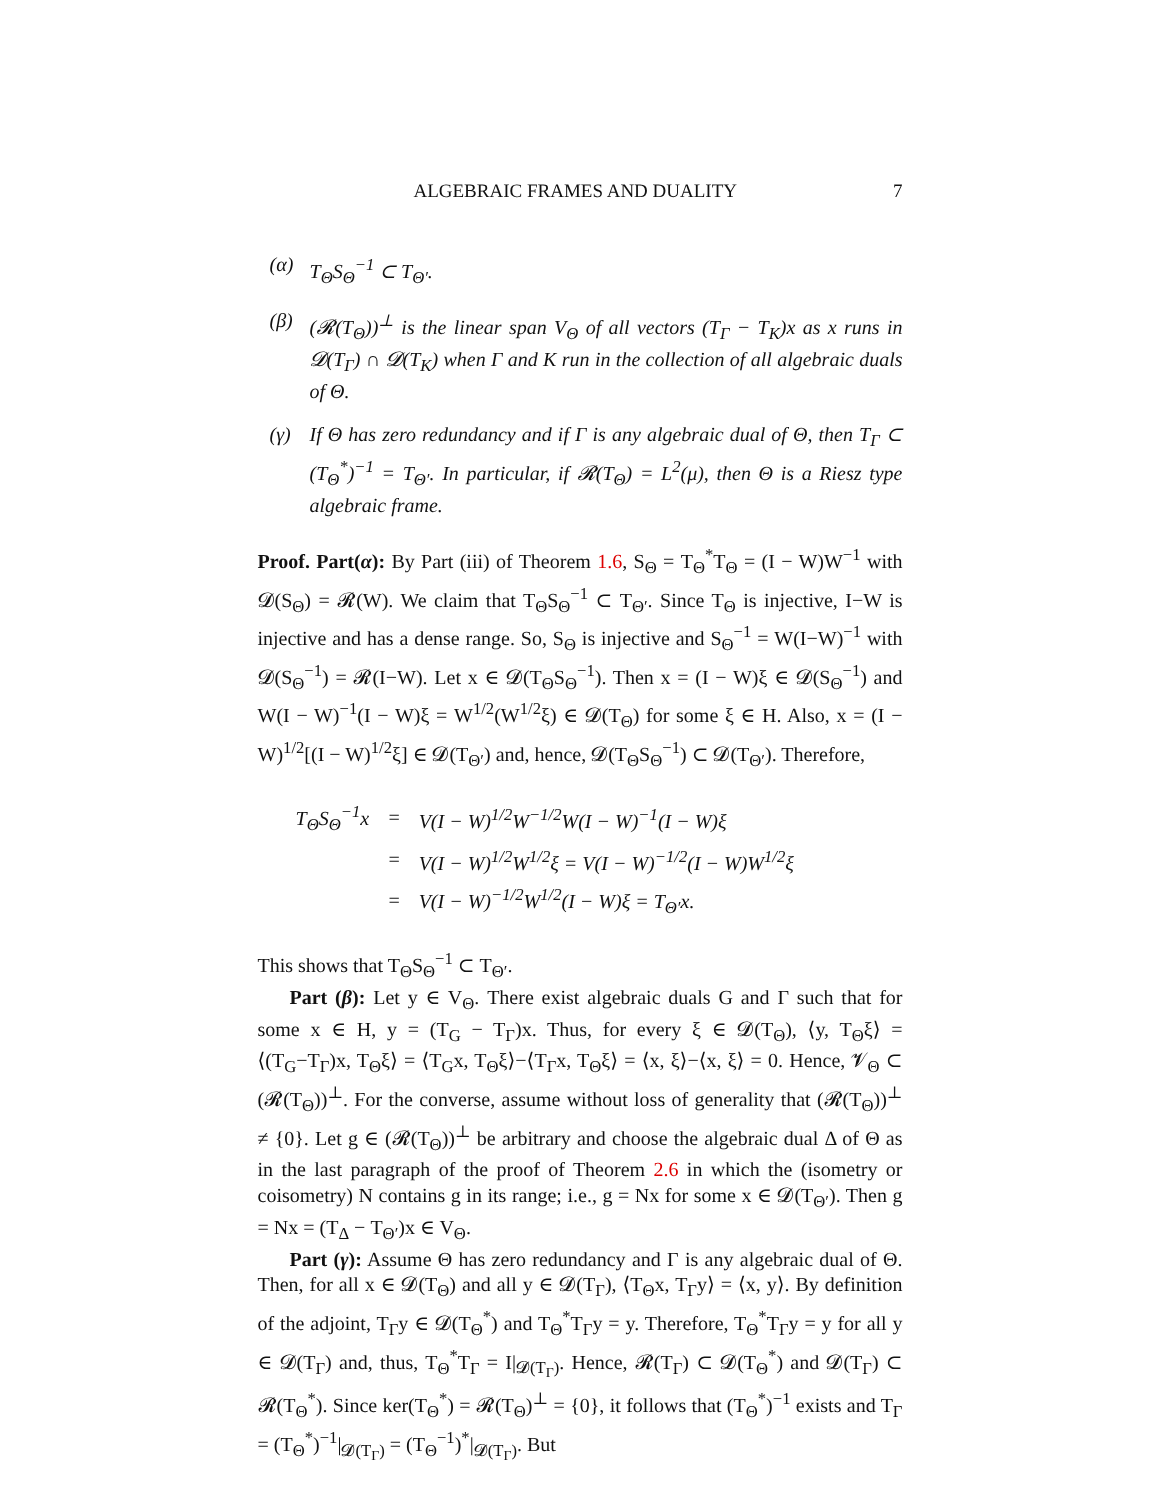ALGEBRAIC FRAMES AND DUALITY 7
(α) T<sub>Θ</sub>S<sub>Θ</sub><sup>−1</sup> ⊂ T<sub>Θ′</sub>.
(β) (𝓡(T<sub>Θ</sub>))<sup>⊥</sup> is the linear span V<sub>Θ</sub> of all vectors (T<sub>Γ</sub> − T<sub>K</sub>)x as x runs in 𝓓(T<sub>Γ</sub>) ∩ 𝓓(T<sub>K</sub>) when Γ and K run in the collection of all algebraic duals of Θ.
(γ) If Θ has zero redundancy and if Γ is any algebraic dual of Θ, then T<sub>Γ</sub> ⊂ (T<sub>Θ</sub><sup>*</sup>)<sup>−1</sup> = T<sub>Θ′</sub>. In particular, if 𝓡(T<sub>Θ</sub>) = L<sup>2</sup>(μ), then Θ is a Riesz type algebraic frame.
Proof. Part(α): By Part (iii) of Theorem 1.6, S<sub>Θ</sub> = T<sub>Θ</sub><sup>*</sup>T<sub>Θ</sub> = (I − W)W<sup>−1</sup> with 𝓓(S<sub>Θ</sub>) = 𝓡(W). We claim that T<sub>Θ</sub>S<sub>Θ</sub><sup>−1</sup> ⊂ T<sub>Θ′</sub>. Since T<sub>Θ</sub> is injective, I−W is injective and has a dense range. So, S<sub>Θ</sub> is injective and S<sub>Θ</sub><sup>−1</sup> = W(I−W)<sup>−1</sup> with 𝓓(S<sub>Θ</sub><sup>−1</sup>) = 𝓡(I−W). Let x ∈ 𝓓(T<sub>Θ</sub>S<sub>Θ</sub><sup>−1</sup>). Then x = (I − W)ξ ∈ 𝓓(S<sub>Θ</sub><sup>−1</sup>) and W(I − W)<sup>−1</sup>(I − W)ξ = W<sup>1/2</sup>(W<sup>1/2</sup>ξ) ∈ 𝓓(T<sub>Θ</sub>) for some ξ ∈ H. Also, x = (I − W)<sup>1/2</sup>[(I − W)<sup>1/2</sup>ξ] ∈ 𝓓(T<sub>Θ′</sub>) and, hence, 𝓓(T<sub>Θ</sub>S<sub>Θ</sub><sup>−1</sup>) ⊂ 𝓓(T<sub>Θ′</sub>). Therefore,
| T<sub>Θ</sub>S<sub>Θ</sub><sup>−1</sup>x | = | V(I − W)<sup>1/2</sup>W<sup>−1/2</sup>W(I − W)<sup>−1</sup>(I − W)ξ |
| | = | V(I − W)<sup>1/2</sup>W<sup>1/2</sup>ξ = V(I − W)<sup>−1/2</sup>(I − W)W<sup>1/2</sup>ξ |
| | = | V(I − W)<sup>−1/2</sup>W<sup>1/2</sup>(I − W)ξ = T<sub>Θ′</sub>x. |
This shows that T<sub>Θ</sub>S<sub>Θ</sub><sup>−1</sup> ⊂ T<sub>Θ′</sub>.
Part (β): Let y ∈ V<sub>Θ</sub>. There exist algebraic duals G and Γ such that for some x ∈ H, y = (T<sub>G</sub> − T<sub>Γ</sub>)x. Thus, for every ξ ∈ 𝓓(T<sub>Θ</sub>), ⟨y, T<sub>Θ</sub>ξ⟩ = ⟨(T<sub>G</sub>−T<sub>Γ</sub>)x, T<sub>Θ</sub>ξ⟩ = ⟨T<sub>G</sub>x, T<sub>Θ</sub>ξ⟩−⟨T<sub>Γ</sub>x, T<sub>Θ</sub>ξ⟩ = ⟨x, ξ⟩−⟨x, ξ⟩ = 0. Hence, 𝓥<sub>Θ</sub> ⊂ (𝓡(T<sub>Θ</sub>))<sup>⊥</sup>. For the converse, assume without loss of generality that (𝓡(T<sub>Θ</sub>))<sup>⊥</sup> ≠ {0}. Let g ∈ (𝓡(T<sub>Θ</sub>))<sup>⊥</sup> be arbitrary and choose the algebraic dual Δ of Θ as in the last paragraph of the proof of Theorem 2.6 in which the (isometry or coisometry) N contains g in its range; i.e., g = Nx for some x ∈ 𝓓(T<sub>Θ′</sub>). Then g = Nx = (T<sub>Δ</sub> − T<sub>Θ′</sub>)x ∈ V<sub>Θ</sub>.
Part (γ): Assume Θ has zero redundancy and Γ is any algebraic dual of Θ. Then, for all x ∈ 𝓓(T<sub>Θ</sub>) and all y ∈ 𝓓(T<sub>Γ</sub>), ⟨T<sub>Θ</sub>x, T<sub>Γ</sub>y⟩ = ⟨x, y⟩. By definition of the adjoint, T<sub>Γ</sub>y ∈ 𝓓(T<sub>Θ</sub><sup>*</sup>) and T<sub>Θ</sub><sup>*</sup>T<sub>Γ</sub>y = y. Therefore, T<sub>Θ</sub><sup>*</sup>T<sub>Γ</sub>y = y for all y ∈ 𝓓(T<sub>Γ</sub>) and, thus, T<sub>Θ</sub><sup>*</sup>T<sub>Γ</sub> = I|<sub>𝓓(T<sub>Γ</sub>)</sub>. Hence, 𝓡(T<sub>Γ</sub>) ⊂ 𝓓(T<sub>Θ</sub><sup>*</sup>) and 𝓓(T<sub>Γ</sub>) ⊂ 𝓡(T<sub>Θ</sub><sup>*</sup>). Since ker(T<sub>Θ</sub><sup>*</sup>) = 𝓡(T<sub>Θ</sub>)<sup>⊥</sup> = {0}, it follows that (T<sub>Θ</sub><sup>*</sup>)<sup>−1</sup> exists and T<sub>Γ</sub> = (T<sub>Θ</sub><sup>*</sup>)<sup>−1</sup>|<sub>𝓓(T<sub>Γ</sub>)</sub> = (T<sub>Θ</sub><sup>−1</sup>)<sup>*</sup>|<sub>𝓓(T<sub>Γ</sub>)</sub>. But